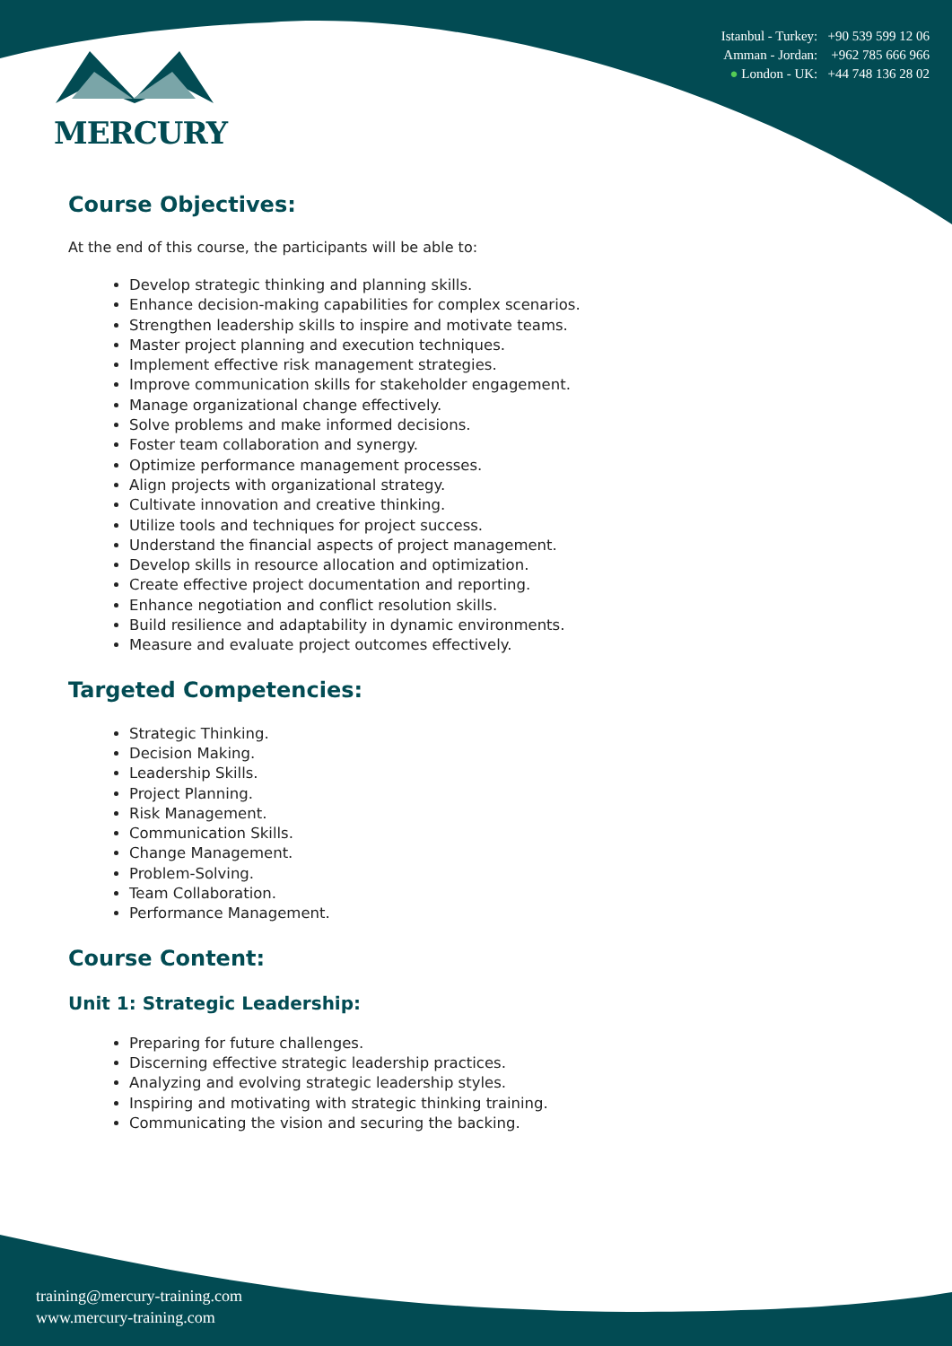MERCURY
Istanbul - Turkey: +90 539 599 12 06
Amman - Jordan: +962 785 666 966
● London - UK: +44 748 136 28 02
Course Objectives:
At the end of this course, the participants will be able to:
Develop strategic thinking and planning skills.
Enhance decision-making capabilities for complex scenarios.
Strengthen leadership skills to inspire and motivate teams.
Master project planning and execution techniques.
Implement effective risk management strategies.
Improve communication skills for stakeholder engagement.
Manage organizational change effectively.
Solve problems and make informed decisions.
Foster team collaboration and synergy.
Optimize performance management processes.
Align projects with organizational strategy.
Cultivate innovation and creative thinking.
Utilize tools and techniques for project success.
Understand the financial aspects of project management.
Develop skills in resource allocation and optimization.
Create effective project documentation and reporting.
Enhance negotiation and conflict resolution skills.
Build resilience and adaptability in dynamic environments.
Measure and evaluate project outcomes effectively.
Targeted Competencies:
Strategic Thinking.
Decision Making.
Leadership Skills.
Project Planning.
Risk Management.
Communication Skills.
Change Management.
Problem-Solving.
Team Collaboration.
Performance Management.
Course Content:
Unit 1: Strategic Leadership:
Preparing for future challenges.
Discerning effective strategic leadership practices.
Analyzing and evolving strategic leadership styles.
Inspiring and motivating with strategic thinking training.
Communicating the vision and securing the backing.
training@mercury-training.com
www.mercury-training.com